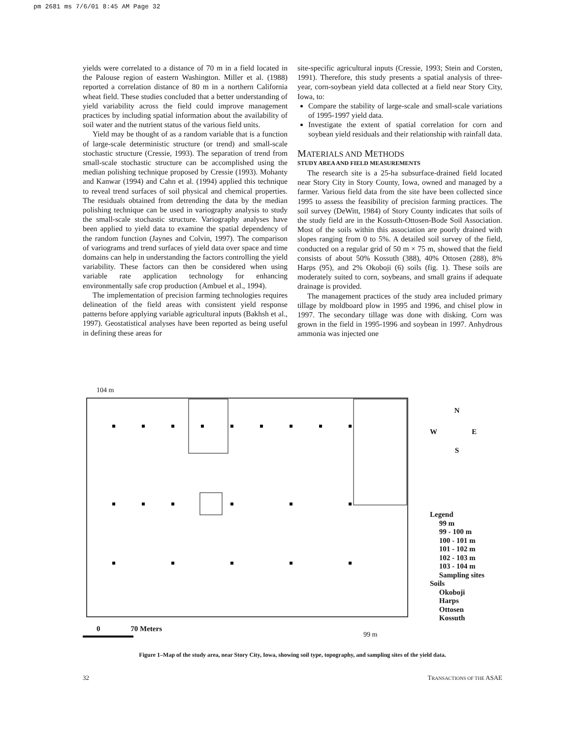pm 2681 ms 7/6/01 8:45 AM Page 32
yields were correlated to a distance of 70 m in a field located in the Palouse region of eastern Washington. Miller et al. (1988) reported a correlation distance of 80 m in a northern California wheat field. These studies concluded that a better understanding of yield variability across the field could improve management practices by including spatial information about the availability of soil water and the nutrient status of the various field units.
Yield may be thought of as a random variable that is a function of large-scale deterministic structure (or trend) and small-scale stochastic structure (Cressie, 1993). The separation of trend from small-scale stochastic structure can be accomplished using the median polishing technique proposed by Cressie (1993). Mohanty and Kanwar (1994) and Cahn et al. (1994) applied this technique to reveal trend surfaces of soil physical and chemical properties. The residuals obtained from detrending the data by the median polishing technique can be used in variography analysis to study the small-scale stochastic structure. Variography analyses have been applied to yield data to examine the spatial dependency of the random function (Jaynes and Colvin, 1997). The comparison of variograms and trend surfaces of yield data over space and time domains can help in understanding the factors controlling the yield variability. These factors can then be considered when using variable rate application technology for enhancing environmentally safe crop production (Ambuel et al., 1994).
The implementation of precision farming technologies requires delineation of the field areas with consistent yield response patterns before applying variable agricultural inputs (Bakhsh et al., 1997). Geostatistical analyses have been reported as being useful in defining these areas for
site-specific agricultural inputs (Cressie, 1993; Stein and Corsten, 1991). Therefore, this study presents a spatial analysis of three-year, corn-soybean yield data collected at a field near Story City, Iowa, to:
Compare the stability of large-scale and small-scale variations of 1995-1997 yield data.
Investigate the extent of spatial correlation for corn and soybean yield residuals and their relationship with rainfall data.
MATERIALS AND METHODS
STUDY AREA AND FIELD MEASUREMENTS
The research site is a 25-ha subsurface-drained field located near Story City in Story County, Iowa, owned and managed by a farmer. Various field data from the site have been collected since 1995 to assess the feasibility of precision farming practices. The soil survey (DeWitt, 1984) of Story County indicates that soils of the study field are in the Kossuth-Ottosen-Bode Soil Association. Most of the soils within this association are poorly drained with slopes ranging from 0 to 5%. A detailed soil survey of the field, conducted on a regular grid of 50 m × 75 m, showed that the field consists of about 50% Kossuth (388), 40% Ottosen (288), 8% Harps (95), and 2% Okoboji (6) soils (fig. 1). These soils are moderately suited to corn, soybeans, and small grains if adequate drainage is provided.
The management practices of the study area included primary tillage by moldboard plow in 1995 and 1996, and chisel plow in 1997. The secondary tillage was done with disking. Corn was grown in the field in 1995-1996 and soybean in 1997. Anhydrous ammonia was injected one
104 m
N
W E
S
Legend
99 m
99 - 100 m
100 - 101 m
101 - 102 m
102 - 103 m
103 - 104 m
Sampling sites
Soils
Okoboji
Harps
Ottosen
Kossuth
0 70 Meters
99 m
Figure 1–Map of the study area, near Story City, Iowa, showing soil type, topography, and sampling sites of the yield data.
32 TRANSACTIONS OF THE ASAE